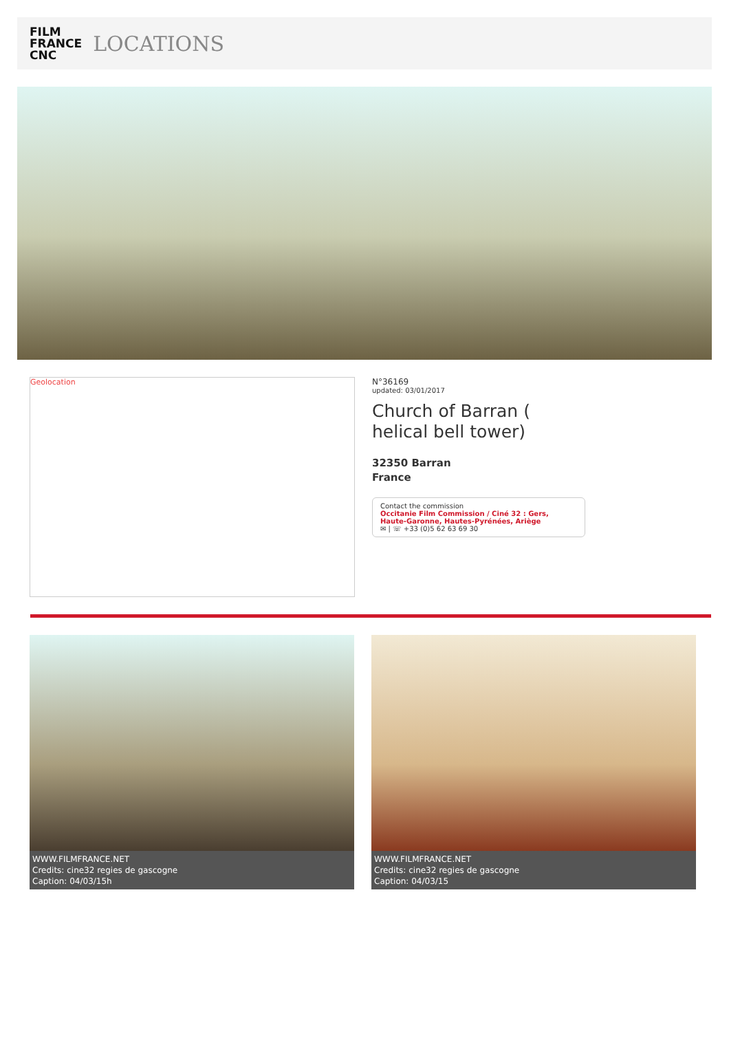FILM
FRANCE
CNC
LOCATIONS
Geolocation
N°36169
updated: 03/01/2017
Church of Barran ( helical bell tower)
32350 Barran
France
Contact the commission
Occitanie Film Commission / Ciné 32 : Gers, Haute-Garonne, Hautes-Pyrénées, Ariège
✉ | ☏ +33 (0)5 62 63 69 30
WWW.FILMFRANCE.NET
Credits: cine32 regies de gascogne
Caption: 04/03/15h
WWW.FILMFRANCE.NET
Credits: cine32 regies de gascogne
Caption: 04/03/15